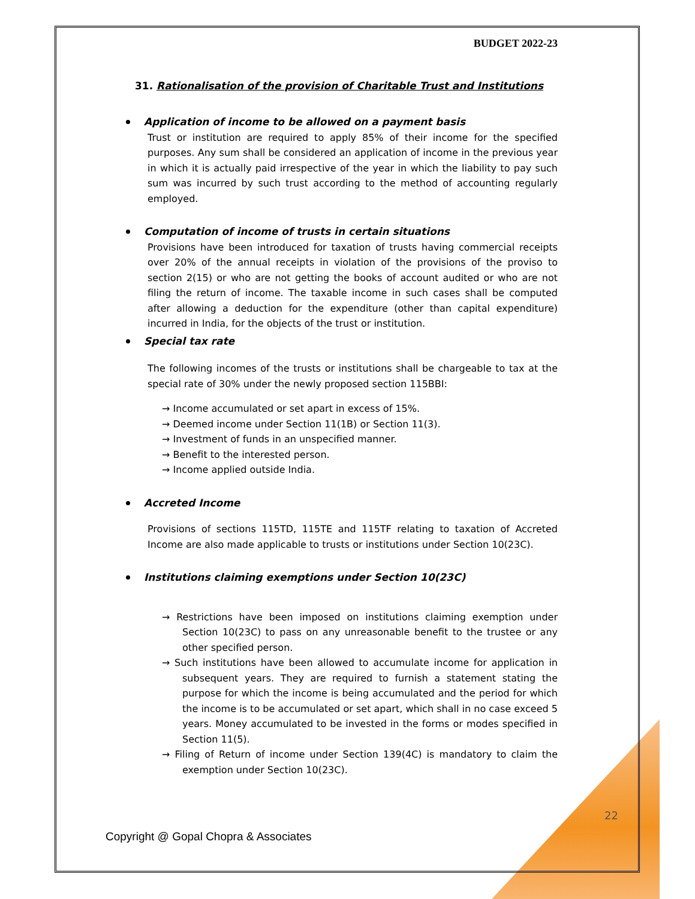BUDGET 2022-23
31. Rationalisation of the provision of Charitable Trust and Institutions
Application of income to be allowed on a payment basis
Trust or institution are required to apply 85% of their income for the specified purposes. Any sum shall be considered an application of income in the previous year in which it is actually paid irrespective of the year in which the liability to pay such sum was incurred by such trust according to the method of accounting regularly employed.
Computation of income of trusts in certain situations
Provisions have been introduced for taxation of trusts having commercial receipts over 20% of the annual receipts in violation of the provisions of the proviso to section 2(15) or who are not getting the books of account audited or who are not filing the return of income. The taxable income in such cases shall be computed after allowing a deduction for the expenditure (other than capital expenditure) incurred in India, for the objects of the trust or institution.
Special tax rate
The following incomes of the trusts or institutions shall be chargeable to tax at the special rate of 30% under the newly proposed section 115BBI:
→ Income accumulated or set apart in excess of 15%.
→ Deemed income under Section 11(1B) or Section 11(3).
→ Investment of funds in an unspecified manner.
→ Benefit to the interested person.
→ Income applied outside India.
Accreted Income
Provisions of sections 115TD, 115TE and 115TF relating to taxation of Accreted Income are also made applicable to trusts or institutions under Section 10(23C).
Institutions claiming exemptions under Section 10(23C)
→ Restrictions have been imposed on institutions claiming exemption under Section 10(23C) to pass on any unreasonable benefit to the trustee or any other specified person.
→ Such institutions have been allowed to accumulate income for application in subsequent years. They are required to furnish a statement stating the purpose for which the income is being accumulated and the period for which the income is to be accumulated or set apart, which shall in no case exceed 5 years. Money accumulated to be invested in the forms or modes specified in Section 11(5).
→ Filing of Return of income under Section 139(4C) is mandatory to claim the exemption under Section 10(23C).
22
Copyright @ Gopal Chopra & Associates